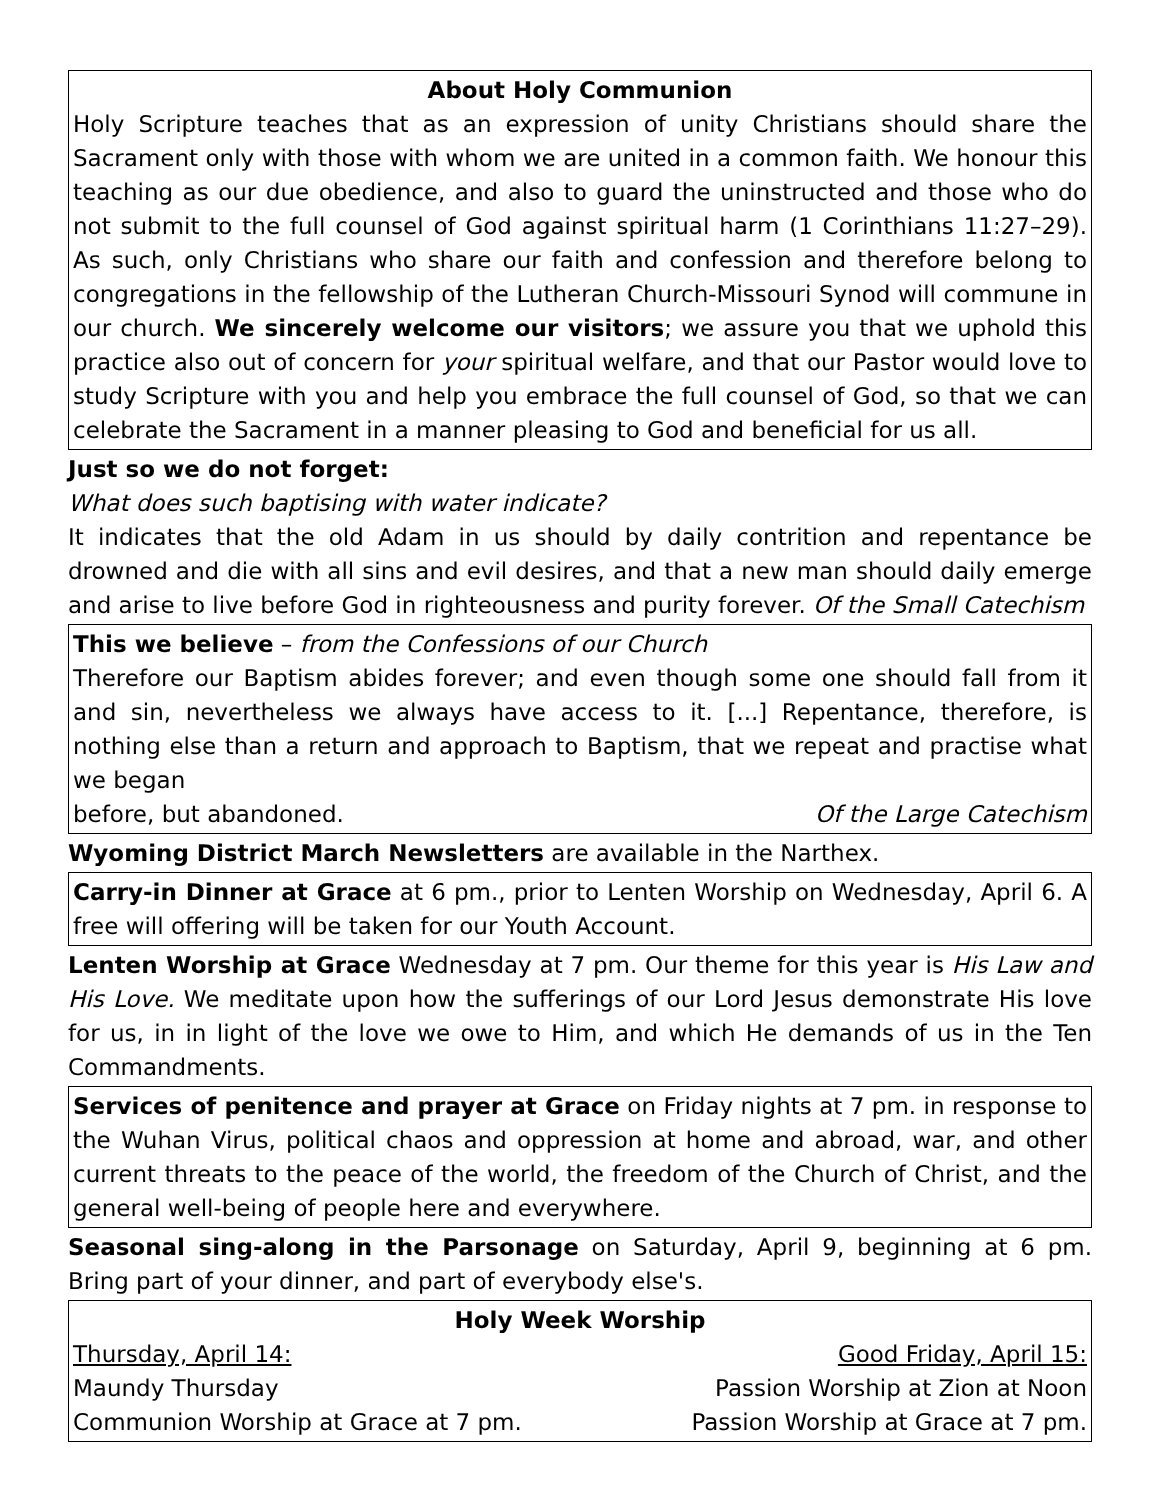About Holy Communion
Holy Scripture teaches that as an expression of unity Christians should share the Sacrament only with those with whom we are united in a common faith. We honour this teaching as our due obedience, and also to guard the uninstructed and those who do not submit to the full counsel of God against spiritual harm (1 Corinthians 11:27–29). As such, only Christians who share our faith and confession and therefore belong to congregations in the fellowship of the Lutheran Church-Missouri Synod will commune in our church. We sincerely welcome our visitors; we assure you that we uphold this practice also out of concern for your spiritual welfare, and that our Pastor would love to study Scripture with you and help you embrace the full counsel of God, so that we can celebrate the Sacrament in a manner pleasing to God and beneficial for us all.
Just so we do not forget:
What does such baptising with water indicate?
It indicates that the old Adam in us should by daily contrition and repentance be drowned and die with all sins and evil desires, and that a new man should daily emerge and arise to live before God in righteousness and purity forever. Of the Small Catechism
This we believe – from the Confessions of our Church
Therefore our Baptism abides forever; and even though some one should fall from it and sin, nevertheless we always have access to it. [...] Repentance, therefore, is nothing else than a return and approach to Baptism, that we repeat and practise what we began
before, but abandoned. Of the Large Catechism
Wyoming District March Newsletters are available in the Narthex.
Carry-in Dinner at Grace at 6 pm., prior to Lenten Worship on Wednesday, April 6. A free will offering will be taken for our Youth Account.
Lenten Worship at Grace Wednesday at 7 pm. Our theme for this year is His Law and His Love. We meditate upon how the sufferings of our Lord Jesus demonstrate His love for us, in in light of the love we owe to Him, and which He demands of us in the Ten Commandments.
Services of penitence and prayer at Grace on Friday nights at 7 pm. in response to the Wuhan Virus, political chaos and oppression at home and abroad, war, and other current threats to the peace of the world, the freedom of the Church of Christ, and the general well-being of people here and everywhere.
Seasonal sing-along in the Parsonage on Saturday, April 9, beginning at 6 pm. Bring part of your dinner, and part of everybody else's.
Holy Week Worship
Thursday, April 14: Good Friday, April 15:
Maundy Thursday Passion Worship at Zion at Noon
Communion Worship at Grace at 7 pm. Passion Worship at Grace at 7 pm.